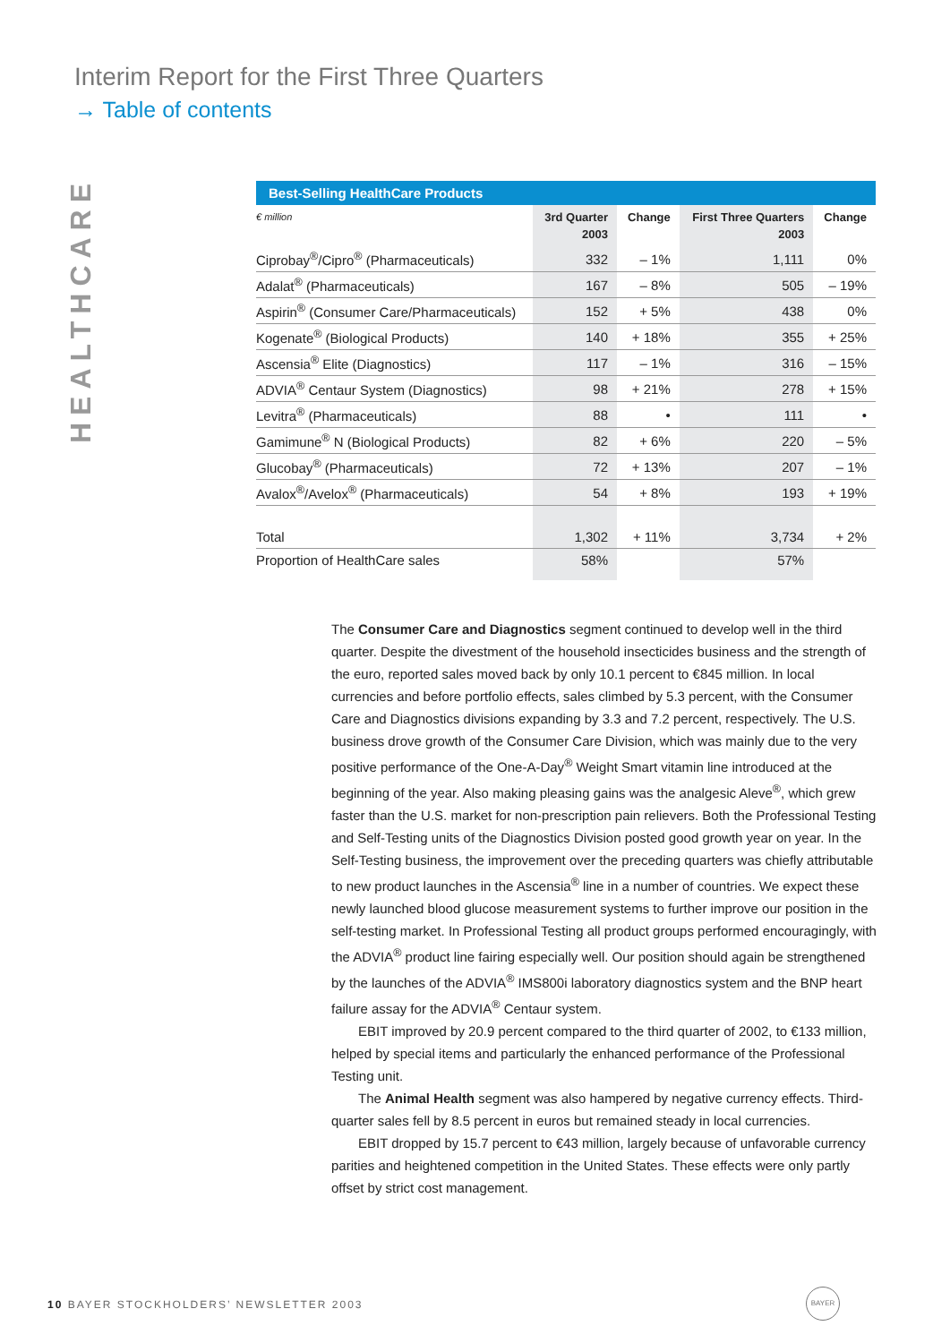Interim Report for the First Three Quarters
→ Table of contents
HEALTHCARE
Best-Selling HealthCare Products
| € million | 3rd Quarter 2003 | Change | First Three Quarters 2003 | Change |
| --- | --- | --- | --- | --- |
| Ciprobay<sup>®</sup>/Cipro<sup>®</sup> (Pharmaceuticals) | 332 | – 1% | 1,111 | 0% |
| Adalat<sup>®</sup> (Pharmaceuticals) | 167 | – 8% | 505 | – 19% |
| Aspirin<sup>®</sup> (Consumer Care/Pharmaceuticals) | 152 | + 5% | 438 | 0% |
| Kogenate<sup>®</sup> (Biological Products) | 140 | + 18% | 355 | + 25% |
| Ascensia<sup>®</sup> Elite (Diagnostics) | 117 | – 1% | 316 | – 15% |
| ADVIA<sup>®</sup> Centaur System (Diagnostics) | 98 | + 21% | 278 | + 15% |
| Levitra<sup>®</sup> (Pharmaceuticals) | 88 | • | 111 | • |
| Gamimune<sup>®</sup> N (Biological Products) | 82 | + 6% | 220 | – 5% |
| Glucobay<sup>®</sup> (Pharmaceuticals) | 72 | + 13% | 207 | – 1% |
| Avalox<sup>®</sup>/Avelox<sup>®</sup> (Pharmaceuticals) | 54 | + 8% | 193 | + 19% |
| Total | 1,302 | + 11% | 3,734 | + 2% |
| Proportion of HealthCare sales | 58% | | 57% | |
The Consumer Care and Diagnostics segment continued to develop well in the third quarter. Despite the divestment of the household insecticides business and the strength of the euro, reported sales moved back by only 10.1 percent to €845 million. In local currencies and before portfolio effects, sales climbed by 5.3 percent, with the Consumer Care and Diagnostics divisions expanding by 3.3 and 7.2 percent, respectively. The U.S. business drove growth of the Consumer Care Division, which was mainly due to the very positive performance of the One-A-Day<sup>®</sup> Weight Smart vitamin line introduced at the beginning of the year. Also making pleasing gains was the analgesic Aleve<sup>®</sup>, which grew faster than the U.S. market for non-prescription pain relievers. Both the Professional Testing and Self-Testing units of the Diagnostics Division posted good growth year on year. In the Self-Testing business, the improvement over the preceding quarters was chiefly attributable to new product launches in the Ascensia<sup>®</sup> line in a number of countries. We expect these newly launched blood glucose measurement systems to further improve our position in the self-testing market. In Professional Testing all product groups performed encouragingly, with the ADVIA<sup>®</sup> product line fairing especially well. Our position should again be strengthened by the launches of the ADVIA<sup>®</sup> IMS800i laboratory diagnostics system and the BNP heart failure assay for the ADVIA<sup>®</sup> Centaur system.
EBIT improved by 20.9 percent compared to the third quarter of 2002, to €133 million, helped by special items and particularly the enhanced performance of the Professional Testing unit.
The Animal Health segment was also hampered by negative currency effects. Third-quarter sales fell by 8.5 percent in euros but remained steady in local currencies.
EBIT dropped by 15.7 percent to €43 million, largely because of unfavorable currency parities and heightened competition in the United States. These effects were only partly offset by strict cost management.
10 BAYER STOCKHOLDERS’ NEWSLETTER 2003
BAYER